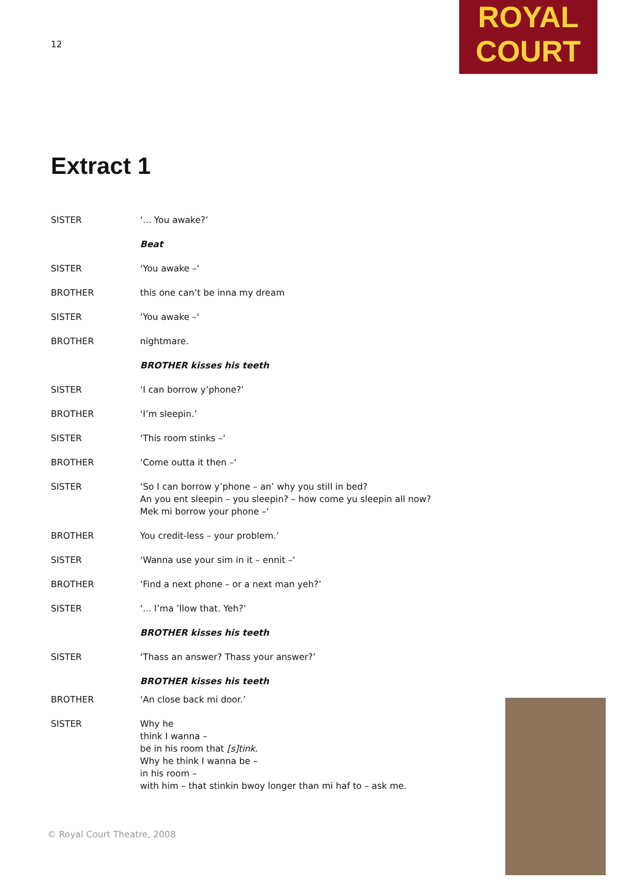12
ROYAL
COURT
Extract 1
SISTER ‘... You awake?’
Beat
SISTER ‘You awake –‘
BROTHER this one can’t be inna my dream
SISTER ‘You awake –‘
BROTHER nightmare.
BROTHER kisses his teeth
SISTER ‘I can borrow y’phone?’
BROTHER ‘I’m sleepin.’
SISTER ‘This room stinks –‘
BROTHER ‘Come outta it then –‘
SISTER ‘So I can borrow y’phone – an’ why you still in bed?
An you ent sleepin – you sleepin? – how come yu sleepin all now?
Mek mi borrow your phone –‘
BROTHER You credit-less – your problem.’
SISTER ‘Wanna use your sim in it – ennit –‘
BROTHER ‘Find a next phone – or a next man yeh?’
SISTER ‘... I’ma ’llow that. Yeh?’
BROTHER kisses his teeth
SISTER ‘Thass an answer? Thass your answer?’
BROTHER kisses his teeth
BROTHER ‘An close back mi door.’
SISTER Why he
think I wanna –
be in his room that [s]tink.
Why he think I wanna be –
in his room –
with him – that stinkin bwoy longer than mi haf to – ask me.
© Royal Court Theatre, 2008